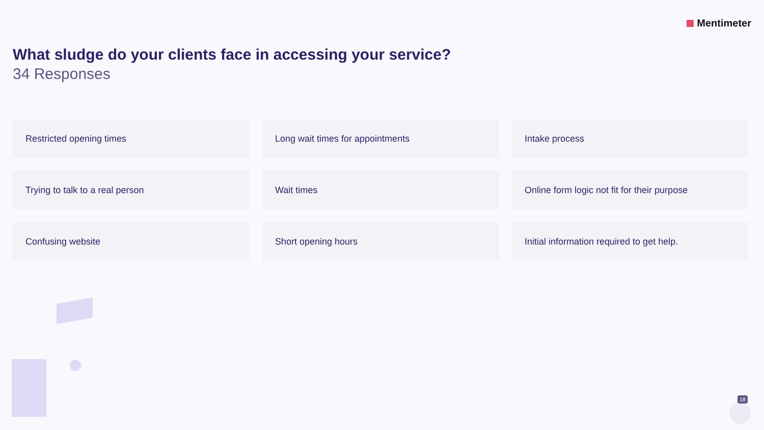Mentimeter
What sludge do your clients face in accessing your service?
34 Responses
Restricted opening times
Long wait times for appointments
Intake process
Trying to talk to a real person
Wait times
Online form logic not fit for their purpose
Confusing website
Short opening hours
Initial information required to get help.
18